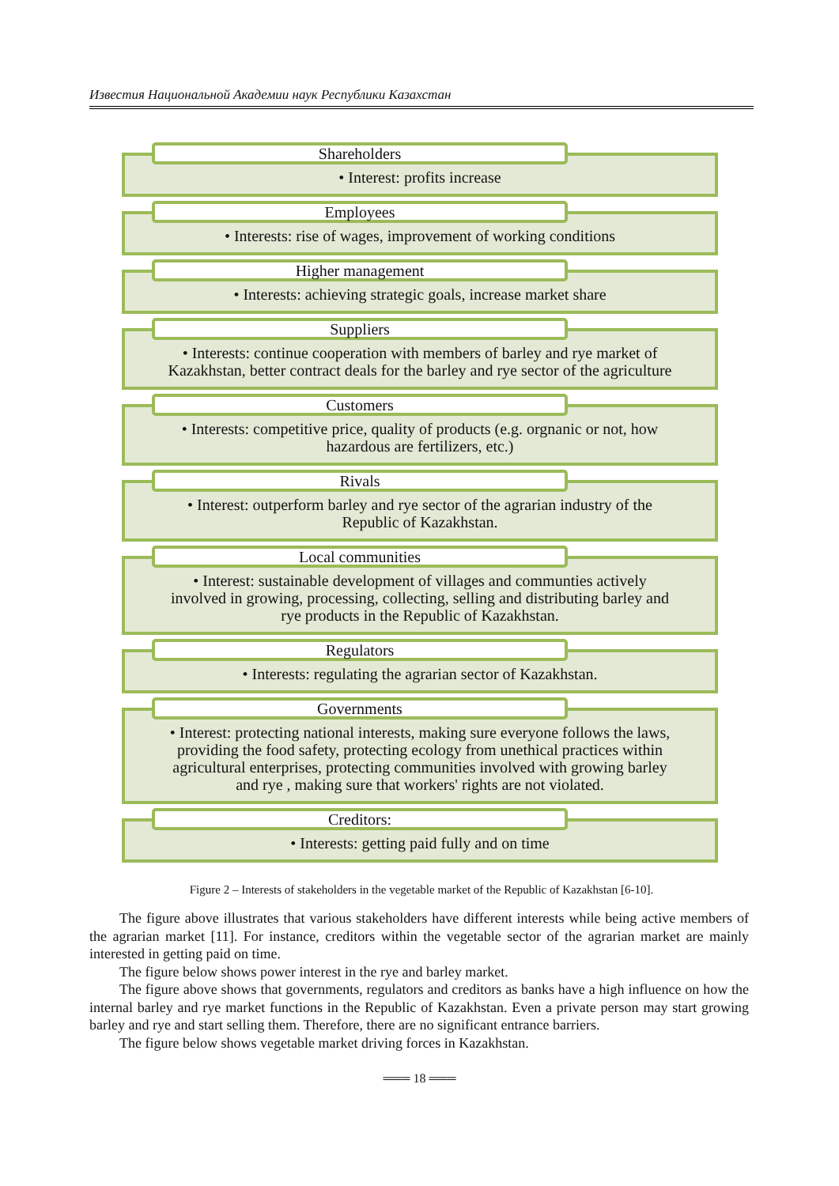Известия Национальной Академии наук Республики Казахстан
Shareholders
• Interest: profits increase
Employees
• Interests: rise of wages, improvement of working conditions
Higher management
• Interests: achieving strategic goals, increase market share
Suppliers
• Interests: continue cooperation with members of barley and rye market of Kazakhstan, better contract deals for the barley and rye sector of the agriculture
Customers
• Interests: competitive price, quality of products (e.g. orgnanic or not, how hazardous are fertilizers, etc.)
Rivals
• Interest: outperform barley and rye sector of the agrarian industry of the Republic of Kazakhstan.
Local communities
• Interest: sustainable development of villages and communties actively involved in growing, processing, collecting, selling and distributing barley and rye products in the Republic of Kazakhstan.
Regulators
• Interests: regulating the agrarian sector of Kazakhstan.
Governments
• Interest: protecting national interests, making sure everyone follows the laws, providing the food safety, protecting ecology from unethical practices within agricultural enterprises, protecting communities involved with growing barley and rye , making sure that workers' rights are not violated.
Creditors:
• Interests: getting paid fully and on time
Figure 2 – Interests of stakeholders in the vegetable market of the Republic of Kazakhstan [6-10].
The figure above illustrates that various stakeholders have different interests while being active members of the agrarian market [11]. For instance, creditors within the vegetable sector of the agrarian market are mainly interested in getting paid on time.
The figure below shows power interest in the rye and barley market.
The figure above shows that governments, regulators and creditors as banks have a high influence on how the internal barley and rye market functions in the Republic of Kazakhstan. Even a private person may start growing barley and rye and start selling them. Therefore, there are no significant entrance barriers.
The figure below shows vegetable market driving forces in Kazakhstan.
═══ 18 ═══